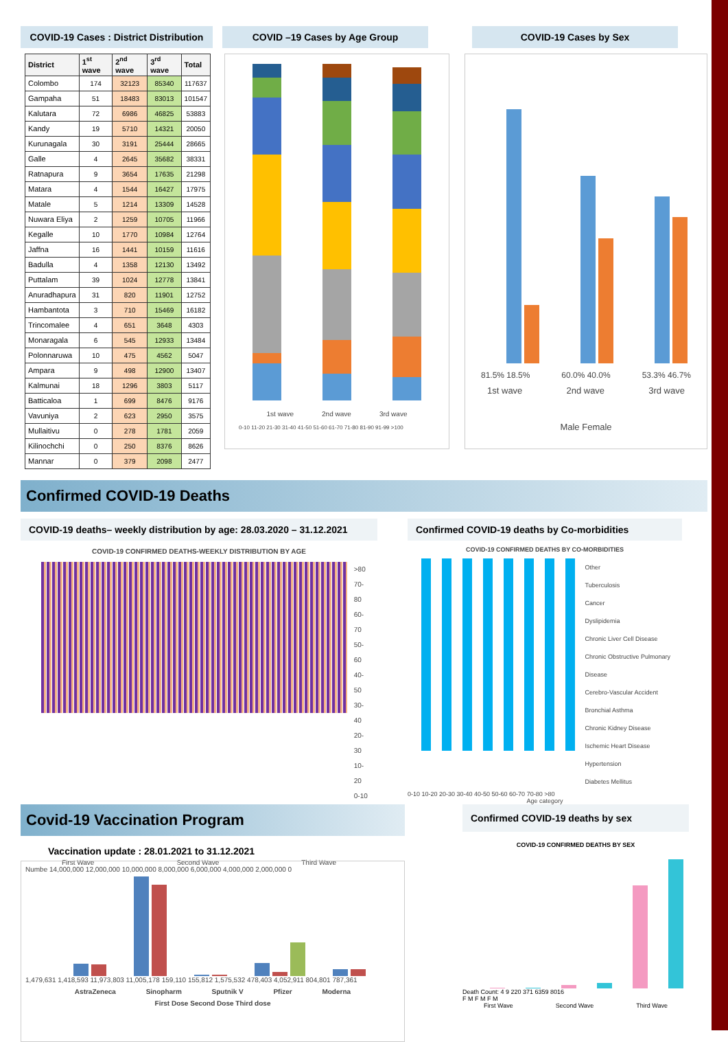COVID-19 Cases : District Distribution
COVID –19 Cases by Age Group COVID-19 Cases by Sex
| District | 1<sup>st</sup> wave | 2<sup>nd</sup> wave | 3<sup>rd</sup> wave | Total |
| --- | --- | --- | --- | --- |
| Colombo | 174 | 32123 | 85340 | 117637 |
| Gampaha | 51 | 18483 | 83013 | 101547 |
| Kalutara | 72 | 6986 | 46825 | 53883 |
| Kandy | 19 | 5710 | 14321 | 20050 |
| Kurunagala | 30 | 3191 | 25444 | 28665 |
| Galle | 4 | 2645 | 35682 | 38331 |
| Ratnapura | 9 | 3654 | 17635 | 21298 |
| Matara | 4 | 1544 | 16427 | 17975 |
| Matale | 5 | 1214 | 13309 | 14528 |
| Nuwara Eliya | 2 | 1259 | 10705 | 11966 |
| Kegalle | 10 | 1770 | 10984 | 12764 |
| Jaffna | 16 | 1441 | 10159 | 11616 |
| Badulla | 4 | 1358 | 12130 | 13492 |
| Puttalam | 39 | 1024 | 12778 | 13841 |
| Anuradhapura | 31 | 820 | 11901 | 12752 |
| Hambantota | 3 | 710 | 15469 | 16182 |
| Trincomalee | 4 | 651 | 3648 | 4303 |
| Monaragala | 6 | 545 | 12933 | 13484 |
| Polonnaruwa | 10 | 475 | 4562 | 5047 |
| Ampara | 9 | 498 | 12900 | 13407 |
| Kalmunai | 18 | 1296 | 3803 | 5117 |
| Batticaloa | 1 | 699 | 8476 | 9176 |
| Vavuniya | 2 | 623 | 2950 | 3575 |
| Mullaitivu | 0 | 278 | 1781 | 2059 |
| Kilinochchi | 0 | 250 | 8376 | 8626 |
| Mannar | 0 | 379 | 2098 | 2477 |
1st wave 2nd wave 3rd wave
0-10 11-20 21-30 31-40 41-50 51-60 61-70 71-80 81-90 91-99 >100
81.5% 18.5% 60.0% 40.0% 53.3% 46.7%
1st wave 2nd wave 3rd wave
Male Female
Confirmed COVID-19 Deaths
COVID-19 deaths– weekly distribution by age: 28.03.2020 – 31.12.2021
COVID-19 CONFIRMED DEATHS-WEEKLY DISTRIBUTION BY AGE
>80
70-80
60-70
50-60
40-50
30-40
20-30
10-20
0-10
First Wave Second Wave Third Wave
Confirmed COVID-19 deaths by Co-morbidities
COVID-19 CONFIRMED DEATHS BY CO-MORBIDITIES
Other
Tuberculosis
Cancer
Dyslipidemia
Chronic Liver Cell Disease
Chronic Obstructive Pulmonary Disease
Cerebro-Vascular Accident
Bronchial Asthma
Chronic Kidney Disease
Ischemic Heart Disease
Hypertension
Diabetes Mellitus
0-10 10-20 20-30 30-40 40-50 50-60 60-70 70-80 >80
Age category
Covid-19 Vaccination Program
Vaccination update : 28.01.2021 to 31.12.2021
Numbe 14,000,000 12,000,000 10,000,000 8,000,000 6,000,000 4,000,000 2,000,000 0
1,479,631 1,418,593 11,973,803 11,005,178 159,110 155,812 1,575,532 478,403 4,052,911 804,801 787,361
AstraZeneca Sinopharm Sputnik V Pfizer Moderna
First Dose Second Dose Third dose
Confirmed COVID-19 deaths by sex
COVID-19 CONFIRMED DEATHS BY SEX
Death Count: 4 9 220 371 6359 8016
F M F M F M
First Wave Second Wave Third Wave